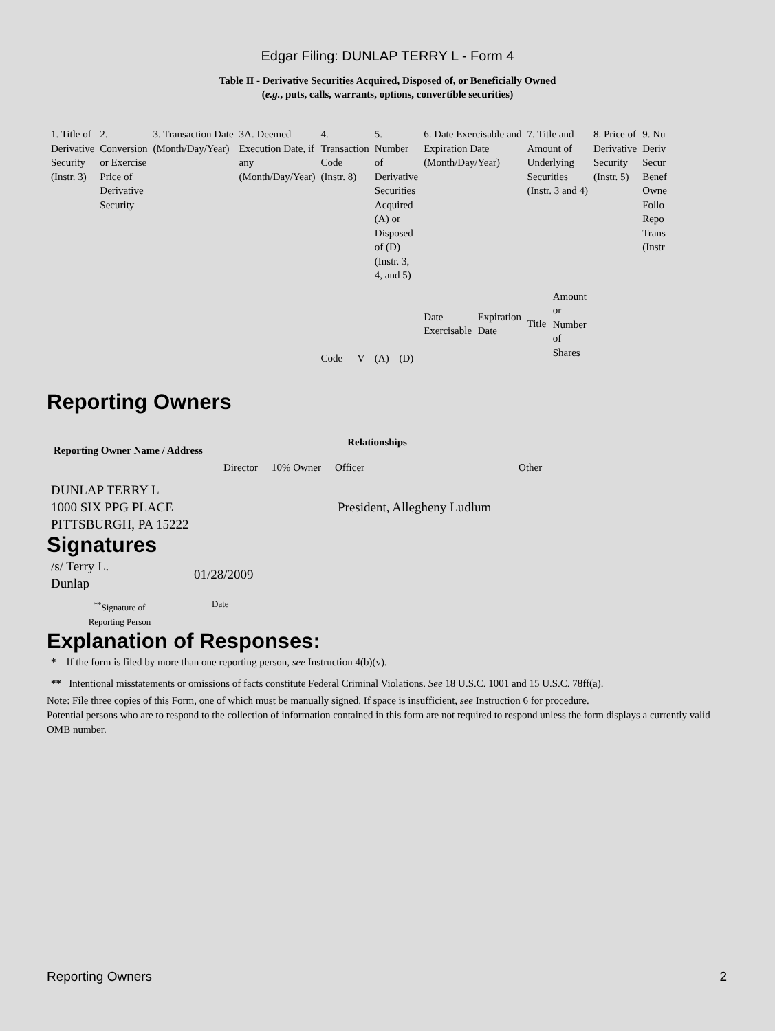Edgar Filing: DUNLAP TERRY L - Form 4
Table II - Derivative Securities Acquired, Disposed of, or Beneficially Owned
(e.g., puts, calls, warrants, options, convertible securities)
| 1. Title of Derivative Security (Instr. 3) | 2. Conversion or Exercise Price of Derivative Security | 3. Transaction Date (Month/Day/Year) | 3A. Deemed Execution Date, if any (Month/Day/Year) | 4. Transaction Code (Instr. 8) | | 5. Number of Derivative Securities Acquired (A) or Disposed of (D) (Instr. 3, 4, and 5) | | 6. Date Exercisable and Expiration Date (Month/Day/Year) | | 7. Title and Amount of Underlying Securities (Instr. 3 and 4) | | 8. Price of Derivative Security (Instr. 5) | 9. Nu Deriv Secur Benef Owne Follo Repo Trans (Instr |
| | | | | Code | V | (A) | (D) | Date Exercisable | Expiration Date | Title | Amount or Number of Shares | | |
Reporting Owners
| Reporting Owner Name / Address | Relationships | | | |
| --- | --- | --- | --- | --- |
| | Director | 10% Owner | Officer | Other |
| DUNLAP TERRY L 1000 SIX PPG PLACE PITTSBURGH, PA 15222 | | | President, Allegheny Ludlum | |
Signatures
| /s/ Terry L. Dunlap | 01/28/2009 |
| <sup>**</sup> Signature of Reporting Person | Date |
Explanation of Responses:
* If the form is filed by more than one reporting person, see Instruction 4(b)(v).
** Intentional misstatements or omissions of facts constitute Federal Criminal Violations. See 18 U.S.C. 1001 and 15 U.S.C. 78ff(a).
Note: File three copies of this Form, one of which must be manually signed. If space is insufficient, see Instruction 6 for procedure.
Potential persons who are to respond to the collection of information contained in this form are not required to respond unless the form displays a currently valid OMB number.
Reporting Owners 2